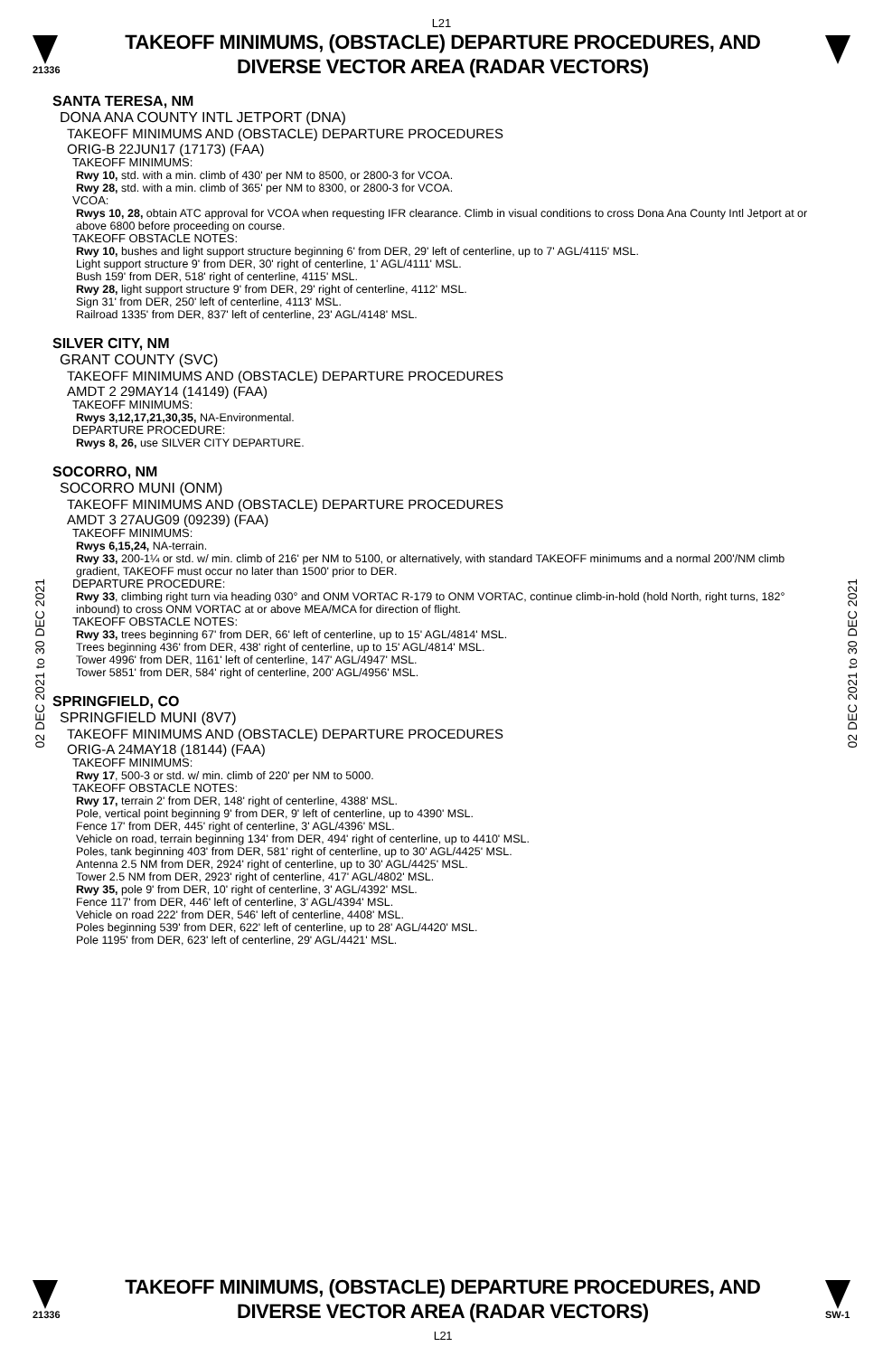L21
21336
TAKEOFF MINIMUMS, (OBSTACLE) DEPARTURE PROCEDURES, AND
DIVERSE VECTOR AREA (RADAR VECTORS)
02 DEC 2021 to 30 DEC 2021
02 DEC 2021 to 30 DEC 2021
SANTA TERESA, NM
DONA ANA COUNTY INTL JETPORT (DNA)
TAKEOFF MINIMUMS AND (OBSTACLE) DEPARTURE PROCEDURES
ORIG-B 22JUN17 (17173) (FAA)
TAKEOFF MINIMUMS:
Rwy 10, std. with a min. climb of 430' per NM to 8500, or 2800-3 for VCOA.
Rwy 28, std. with a min. climb of 365' per NM to 8300, or 2800-3 for VCOA.
VCOA:
Rwys 10, 28, obtain ATC approval for VCOA when requesting IFR clearance. Climb in visual conditions to cross Dona Ana County Intl Jetport at or above 6800 before proceeding on course.
TAKEOFF OBSTACLE NOTES:
Rwy 10, bushes and light support structure beginning 6' from DER, 29' left of centerline, up to 7' AGL/4115' MSL.
Light support structure 9' from DER, 30' right of centerline, 1' AGL/4111' MSL.
Bush 159' from DER, 518' right of centerline, 4115' MSL.
Rwy 28, light support structure 9' from DER, 29' right of centerline, 4112' MSL.
Sign 31' from DER, 250' left of centerline, 4113' MSL.
Railroad 1335' from DER, 837' left of centerline, 23' AGL/4148' MSL.
SILVER CITY, NM
GRANT COUNTY (SVC)
TAKEOFF MINIMUMS AND (OBSTACLE) DEPARTURE PROCEDURES
AMDT 2 29MAY14 (14149) (FAA)
TAKEOFF MINIMUMS:
Rwys 3,12,17,21,30,35, NA-Environmental.
DEPARTURE PROCEDURE:
Rwys 8, 26, use SILVER CITY DEPARTURE.
SOCORRO, NM
SOCORRO MUNI (ONM)
TAKEOFF MINIMUMS AND (OBSTACLE) DEPARTURE PROCEDURES
AMDT 3 27AUG09 (09239) (FAA)
TAKEOFF MINIMUMS:
Rwys 6,15,24, NA-terrain.
Rwy 33, 200-1¼ or std. w/ min. climb of 216' per NM to 5100, or alternatively, with standard TAKEOFF minimums and a normal 200'/NM climb gradient, TAKEOFF must occur no later than 1500' prior to DER.
DEPARTURE PROCEDURE:
Rwy 33, climbing right turn via heading 030° and ONM VORTAC R-179 to ONM VORTAC, continue climb-in-hold (hold North, right turns, 182° inbound) to cross ONM VORTAC at or above MEA/MCA for direction of flight.
TAKEOFF OBSTACLE NOTES:
Rwy 33, trees beginning 67' from DER, 66' left of centerline, up to 15' AGL/4814' MSL.
Trees beginning 436' from DER, 438' right of centerline, up to 15' AGL/4814' MSL.
Tower 4996' from DER, 1161' left of centerline, 147' AGL/4947' MSL.
Tower 5851' from DER, 584' right of centerline, 200' AGL/4956' MSL.
SPRINGFIELD, CO
SPRINGFIELD MUNI (8V7)
TAKEOFF MINIMUMS AND (OBSTACLE) DEPARTURE PROCEDURES
ORIG-A 24MAY18 (18144) (FAA)
TAKEOFF MINIMUMS:
Rwy 17, 500-3 or std. w/ min. climb of 220' per NM to 5000.
TAKEOFF OBSTACLE NOTES:
Rwy 17, terrain 2' from DER, 148' right of centerline, 4388' MSL.
Pole, vertical point beginning 9' from DER, 9' left of centerline, up to 4390' MSL.
Fence 17' from DER, 445' right of centerline, 3' AGL/4396' MSL.
Vehicle on road, terrain beginning 134' from DER, 494' right of centerline, up to 4410' MSL.
Poles, tank beginning 403' from DER, 581' right of centerline, up to 30' AGL/4425' MSL.
Antenna 2.5 NM from DER, 2924' right of centerline, up to 30' AGL/4425' MSL.
Tower 2.5 NM from DER, 2923' right of centerline, 417' AGL/4802' MSL.
Rwy 35, pole 9' from DER, 10' right of centerline, 3' AGL/4392' MSL.
Fence 117' from DER, 446' left of centerline, 3' AGL/4394' MSL.
Vehicle on road 222' from DER, 546' left of centerline, 4408' MSL.
Poles beginning 539' from DER, 622' left of centerline, up to 28' AGL/4420' MSL.
Pole 1195' from DER, 623' left of centerline, 29' AGL/4421' MSL.
21336
TAKEOFF MINIMUMS, (OBSTACLE) DEPARTURE PROCEDURES, AND
DIVERSE VECTOR AREA (RADAR VECTORS)
L21
SW-1